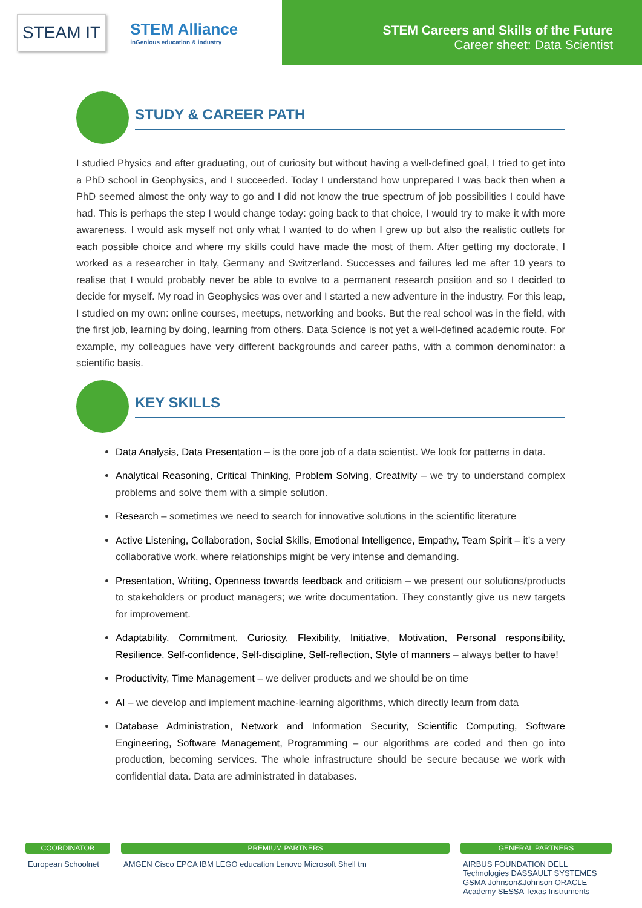STEAM IT
STEM Alliance
inGenious education & industry
STEM Careers and Skills of the Future
Career sheet: Data Scientist
STUDY & CAREER PATH
I studied Physics and after graduating, out of curiosity but without having a well-defined goal, I tried to get into a PhD school in Geophysics, and I succeeded. Today I understand how unprepared I was back then when a PhD seemed almost the only way to go and I did not know the true spectrum of job possibilities I could have had. This is perhaps the step I would change today: going back to that choice, I would try to make it with more awareness. I would ask myself not only what I wanted to do when I grew up but also the realistic outlets for each possible choice and where my skills could have made the most of them. After getting my doctorate, I worked as a researcher in Italy, Germany and Switzerland. Successes and failures led me after 10 years to realise that I would probably never be able to evolve to a permanent research position and so I decided to decide for myself. My road in Geophysics was over and I started a new adventure in the industry. For this leap, I studied on my own: online courses, meetups, networking and books. But the real school was in the field, with the first job, learning by doing, learning from others. Data Science is not yet a well-defined academic route. For example, my colleagues have very different backgrounds and career paths, with a common denominator: a scientific basis.
KEY SKILLS
Data Analysis, Data Presentation – is the core job of a data scientist. We look for patterns in data.
Analytical Reasoning, Critical Thinking, Problem Solving, Creativity – we try to understand complex problems and solve them with a simple solution.
Research – sometimes we need to search for innovative solutions in the scientific literature
Active Listening, Collaboration, Social Skills, Emotional Intelligence, Empathy, Team Spirit – it’s a very collaborative work, where relationships might be very intense and demanding.
Presentation, Writing, Openness towards feedback and criticism – we present our solutions/products to stakeholders or product managers; we write documentation. They constantly give us new targets for improvement.
Adaptability, Commitment, Curiosity, Flexibility, Initiative, Motivation, Personal responsibility, Resilience, Self-confidence, Self-discipline, Self-reflection, Style of manners – always better to have!
Productivity, Time Management – we deliver products and we should be on time
AI – we develop and implement machine-learning algorithms, which directly learn from data
Database Administration, Network and Information Security, Scientific Computing, Software Engineering, Software Management, Programming – our algorithms are coded and then go into production, becoming services. The whole infrastructure should be secure because we work with confidential data. Data are administrated in databases.
COORDINATOR
European Schoolnet
PREMIUM PARTNERS
AMGEN Cisco EPCA IBM LEGO education Lenovo Microsoft Shell tm
GENERAL PARTNERS
AIRBUS FOUNDATION DELL Technologies DASSAULT SYSTEMES GSMA Johnson&Johnson ORACLE Academy SESSA Texas Instruments